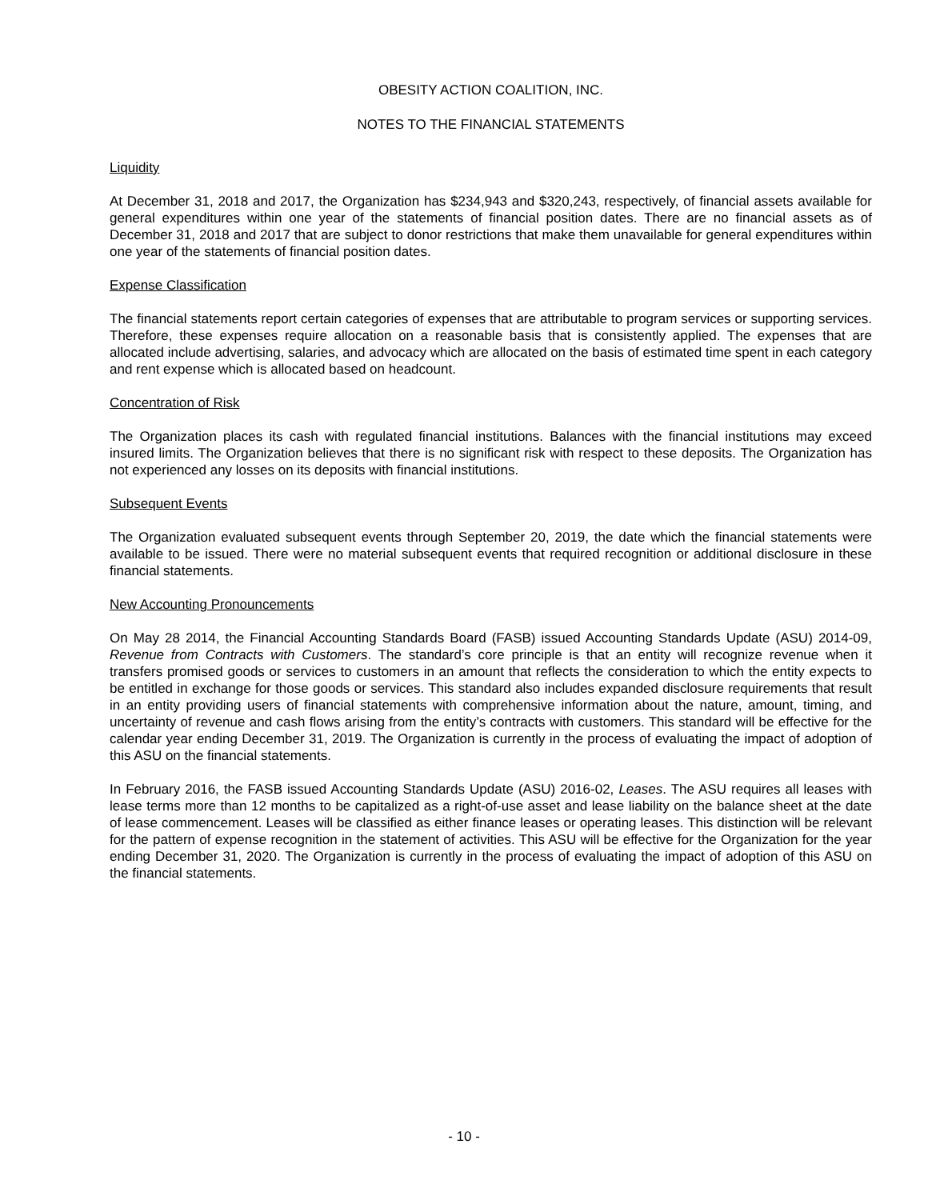OBESITY ACTION COALITION, INC.
NOTES TO THE FINANCIAL STATEMENTS
Liquidity
At December 31, 2018 and 2017, the Organization has $234,943 and $320,243, respectively, of financial assets available for general expenditures within one year of the statements of financial position dates. There are no financial assets as of December 31, 2018 and 2017 that are subject to donor restrictions that make them unavailable for general expenditures within one year of the statements of financial position dates.
Expense Classification
The financial statements report certain categories of expenses that are attributable to program services or supporting services. Therefore, these expenses require allocation on a reasonable basis that is consistently applied. The expenses that are allocated include advertising, salaries, and advocacy which are allocated on the basis of estimated time spent in each category and rent expense which is allocated based on headcount.
Concentration of Risk
The Organization places its cash with regulated financial institutions. Balances with the financial institutions may exceed insured limits. The Organization believes that there is no significant risk with respect to these deposits. The Organization has not experienced any losses on its deposits with financial institutions.
Subsequent Events
The Organization evaluated subsequent events through September 20, 2019, the date which the financial statements were available to be issued. There were no material subsequent events that required recognition or additional disclosure in these financial statements.
New Accounting Pronouncements
On May 28 2014, the Financial Accounting Standards Board (FASB) issued Accounting Standards Update (ASU) 2014-09, Revenue from Contracts with Customers. The standard’s core principle is that an entity will recognize revenue when it transfers promised goods or services to customers in an amount that reflects the consideration to which the entity expects to be entitled in exchange for those goods or services. This standard also includes expanded disclosure requirements that result in an entity providing users of financial statements with comprehensive information about the nature, amount, timing, and uncertainty of revenue and cash flows arising from the entity’s contracts with customers. This standard will be effective for the calendar year ending December 31, 2019. The Organization is currently in the process of evaluating the impact of adoption of this ASU on the financial statements.
In February 2016, the FASB issued Accounting Standards Update (ASU) 2016-02, Leases. The ASU requires all leases with lease terms more than 12 months to be capitalized as a right-of-use asset and lease liability on the balance sheet at the date of lease commencement. Leases will be classified as either finance leases or operating leases. This distinction will be relevant for the pattern of expense recognition in the statement of activities. This ASU will be effective for the Organization for the year ending December 31, 2020. The Organization is currently in the process of evaluating the impact of adoption of this ASU on the financial statements.
- 10 -